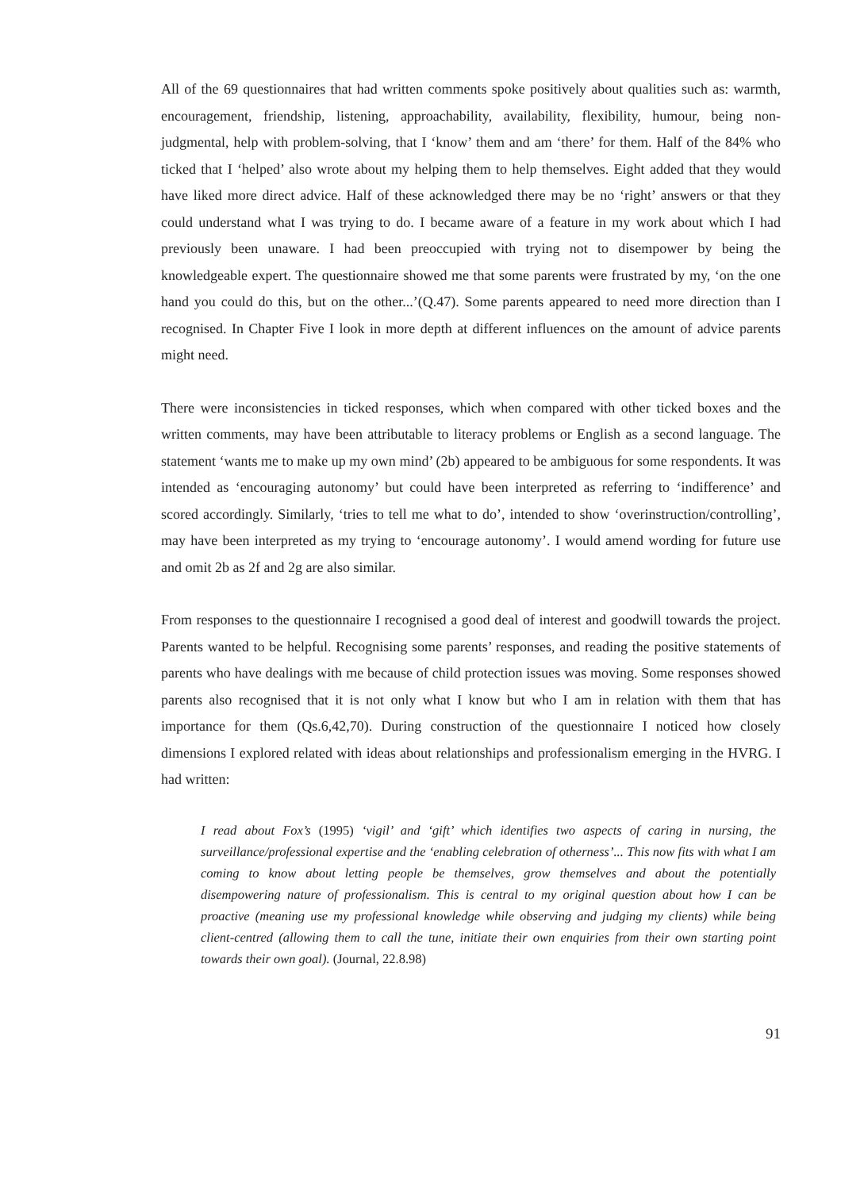All of the 69 questionnaires that had written comments spoke positively about qualities such as: warmth, encouragement, friendship, listening, approachability, availability, flexibility, humour, being non-judgmental, help with problem-solving, that I ‘know’ them and am ‘there’ for them. Half of the 84% who ticked that I ‘helped’ also wrote about my helping them to help themselves. Eight added that they would have liked more direct advice. Half of these acknowledged there may be no ‘right’ answers or that they could understand what I was trying to do. I became aware of a feature in my work about which I had previously been unaware. I had been preoccupied with trying not to disempower by being the knowledgeable expert. The questionnaire showed me that some parents were frustrated by my, ‘on the one hand you could do this, but on the other...’(Q.47). Some parents appeared to need more direction than I recognised. In Chapter Five I look in more depth at different influences on the amount of advice parents might need.
There were inconsistencies in ticked responses, which when compared with other ticked boxes and the written comments, may have been attributable to literacy problems or English as a second language. The statement ‘wants me to make up my own mind’ (2b) appeared to be ambiguous for some respondents. It was intended as ‘encouraging autonomy’ but could have been interpreted as referring to ‘indifference’ and scored accordingly. Similarly, ‘tries to tell me what to do’, intended to show ‘overinstruction/controlling’, may have been interpreted as my trying to ‘encourage autonomy’. I would amend wording for future use and omit 2b as 2f and 2g are also similar.
From responses to the questionnaire I recognised a good deal of interest and goodwill towards the project. Parents wanted to be helpful. Recognising some parents’ responses, and reading the positive statements of parents who have dealings with me because of child protection issues was moving. Some responses showed parents also recognised that it is not only what I know but who I am in relation with them that has importance for them (Qs.6,42,70). During construction of the questionnaire I noticed how closely dimensions I explored related with ideas about relationships and professionalism emerging in the HVRG. I had written:
I read about Fox’s (1995) ‘vigil’ and ‘gift’ which identifies two aspects of caring in nursing, the surveillance/professional expertise and the ‘enabling celebration of otherness’... This now fits with what I am coming to know about letting people be themselves, grow themselves and about the potentially disempowering nature of professionalism. This is central to my original question about how I can be proactive (meaning use my professional knowledge while observing and judging my clients) while being client-centred (allowing them to call the tune, initiate their own enquiries from their own starting point towards their own goal). (Journal, 22.8.98)
91